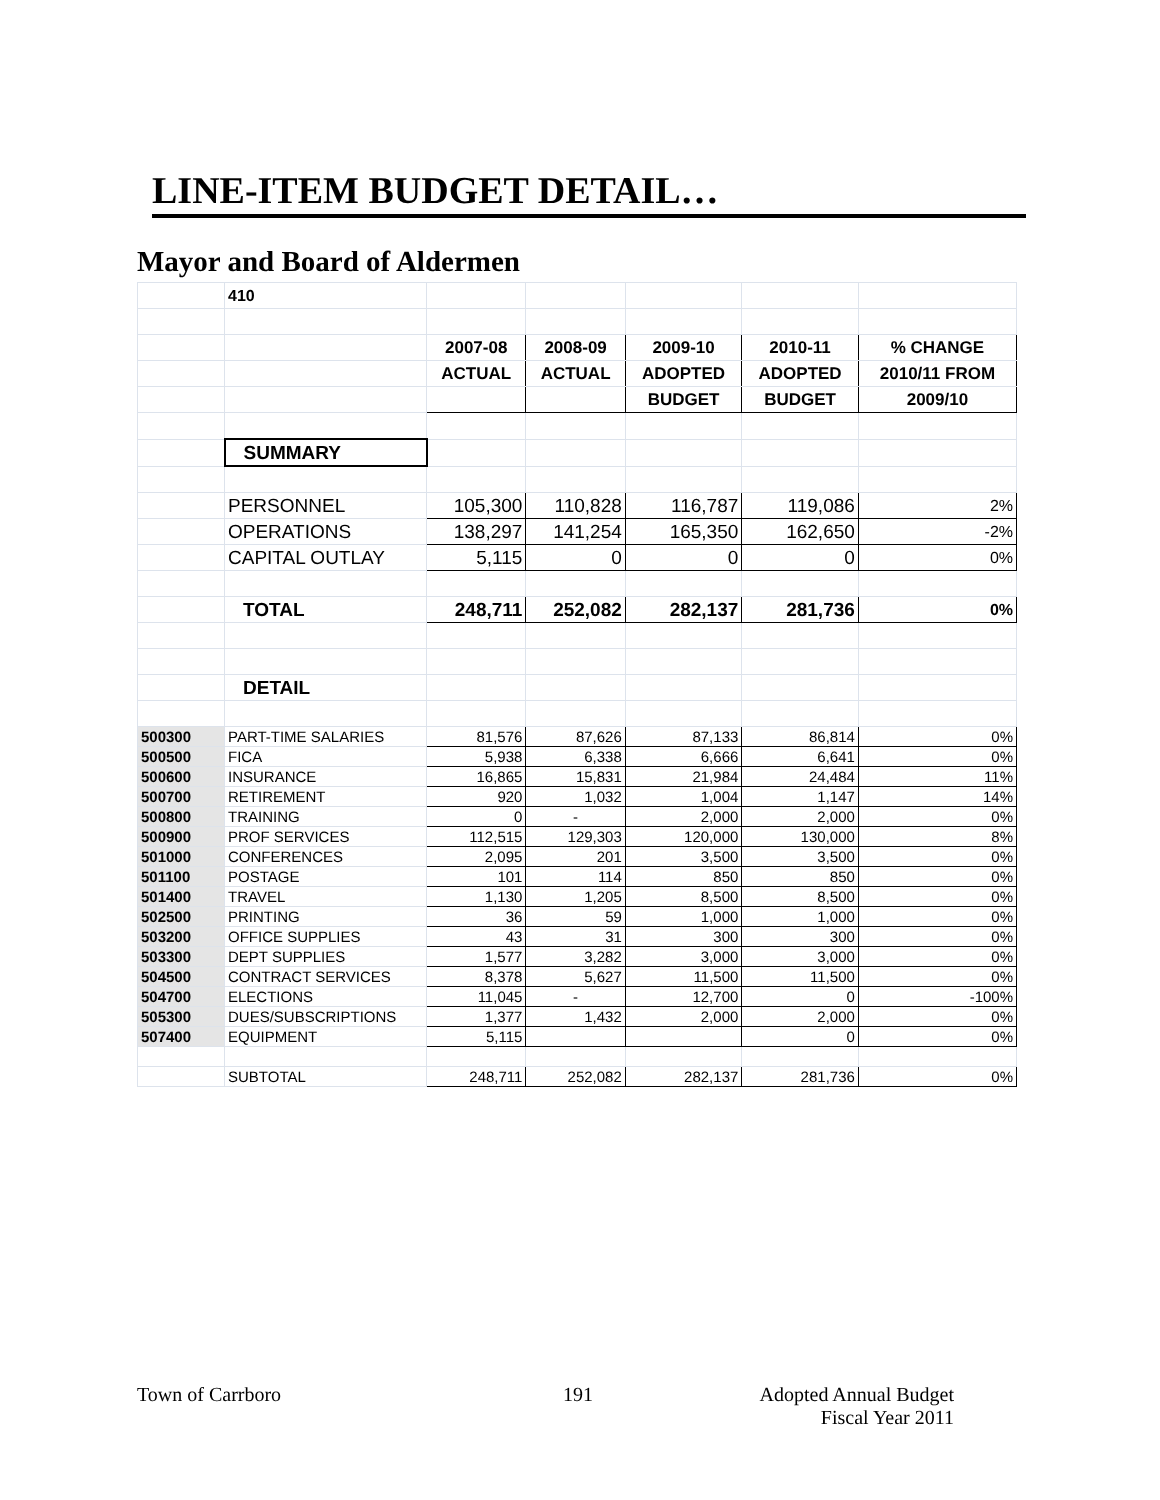LINE-ITEM BUDGET DETAIL…
Mayor and Board of Aldermen
| | 410 | | | | | |
| | | 2007-08 | 2008-09 | 2009-10 | 2010-11 | % CHANGE |
| | | ACTUAL | ACTUAL | ADOPTED | ADOPTED | 2010/11 FROM |
| | | | | BUDGET | BUDGET | 2009/10 |
| | SUMMARY | | | | | |
| | PERSONNEL | 105,300 | 110,828 | 116,787 | 119,086 | 2% |
| | OPERATIONS | 138,297 | 141,254 | 165,350 | 162,650 | -2% |
| | CAPITAL OUTLAY | 5,115 | 0 | 0 | 0 | 0% |
| | TOTAL | 248,711 | 252,082 | 282,137 | 281,736 | 0% |
| | DETAIL | | | | | |
| 500300 | PART-TIME SALARIES | 81,576 | 87,626 | 87,133 | 86,814 | 0% |
| 500500 | FICA | 5,938 | 6,338 | 6,666 | 6,641 | 0% |
| 500600 | INSURANCE | 16,865 | 15,831 | 21,984 | 24,484 | 11% |
| 500700 | RETIREMENT | 920 | 1,032 | 1,004 | 1,147 | 14% |
| 500800 | TRAINING | 0 | - | 2,000 | 2,000 | 0% |
| 500900 | PROF SERVICES | 112,515 | 129,303 | 120,000 | 130,000 | 8% |
| 501000 | CONFERENCES | 2,095 | 201 | 3,500 | 3,500 | 0% |
| 501100 | POSTAGE | 101 | 114 | 850 | 850 | 0% |
| 501400 | TRAVEL | 1,130 | 1,205 | 8,500 | 8,500 | 0% |
| 502500 | PRINTING | 36 | 59 | 1,000 | 1,000 | 0% |
| 503200 | OFFICE SUPPLIES | 43 | 31 | 300 | 300 | 0% |
| 503300 | DEPT SUPPLIES | 1,577 | 3,282 | 3,000 | 3,000 | 0% |
| 504500 | CONTRACT SERVICES | 8,378 | 5,627 | 11,500 | 11,500 | 0% |
| 504700 | ELECTIONS | 11,045 | - | 12,700 | 0 | -100% |
| 505300 | DUES/SUBSCRIPTIONS | 1,377 | 1,432 | 2,000 | 2,000 | 0% |
| 507400 | EQUIPMENT | 5,115 | | | 0 | 0% |
| | SUBTOTAL | 248,711 | 252,082 | 282,137 | 281,736 | 0% |
Town of Carrboro 191
Adopted Annual Budget
Fiscal Year 2011